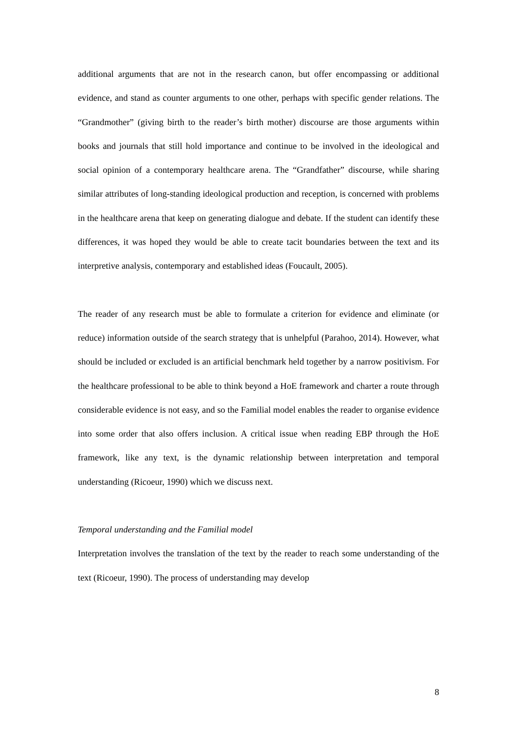additional arguments that are not in the research canon, but offer encompassing or additional evidence, and stand as counter arguments to one other, perhaps with specific gender relations. The “Grandmother” (giving birth to the reader’s birth mother) discourse are those arguments within books and journals that still hold importance and continue to be involved in the ideological and social opinion of a contemporary healthcare arena. The “Grandfather” discourse, while sharing similar attributes of long-standing ideological production and reception, is concerned with problems in the healthcare arena that keep on generating dialogue and debate. If the student can identify these differences, it was hoped they would be able to create tacit boundaries between the text and its interpretive analysis, contemporary and established ideas (Foucault, 2005).
The reader of any research must be able to formulate a criterion for evidence and eliminate (or reduce) information outside of the search strategy that is unhelpful (Parahoo, 2014). However, what should be included or excluded is an artificial benchmark held together by a narrow positivism. For the healthcare professional to be able to think beyond a HoE framework and charter a route through considerable evidence is not easy, and so the Familial model enables the reader to organise evidence into some order that also offers inclusion. A critical issue when reading EBP through the HoE framework, like any text, is the dynamic relationship between interpretation and temporal understanding (Ricoeur, 1990) which we discuss next.
Temporal understanding and the Familial model
Interpretation involves the translation of the text by the reader to reach some understanding of the text (Ricoeur, 1990). The process of understanding may develop
8